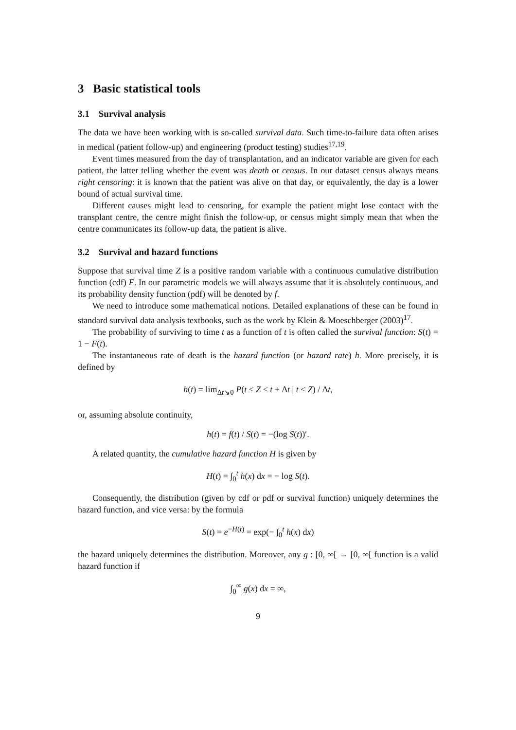3 Basic statistical tools
3.1 Survival analysis
The data we have been working with is so-called survival data. Such time-to-failure data often arises in medical (patient follow-up) and engineering (product testing) studies<sup>17,19</sup>.
Event times measured from the day of transplantation, and an indicator variable are given for each patient, the latter telling whether the event was death or census. In our dataset census always means right censoring: it is known that the patient was alive on that day, or equivalently, the day is a lower bound of actual survival time.
Different causes might lead to censoring, for example the patient might lose contact with the transplant centre, the centre might finish the follow-up, or census might simply mean that when the centre communicates its follow-up data, the patient is alive.
3.2 Survival and hazard functions
Suppose that survival time Z is a positive random variable with a continuous cumulative distribution function (cdf) F. In our parametric models we will always assume that it is absolutely continuous, and its probability density function (pdf) will be denoted by f.
We need to introduce some mathematical notions. Detailed explanations of these can be found in standard survival data analysis textbooks, such as the work by Klein & Moeschberger (2003)<sup>17</sup>.
The probability of surviving to time t as a function of t is often called the survival function: S(t) = 1 − F(t).
The instantaneous rate of death is the hazard function (or hazard rate) h. More precisely, it is defined by
h(t) = lim<sub>Δt↘0</sub> P(t ≤ Z < t + Δt | t ≤ Z) / Δt,
or, assuming absolute continuity,
h(t) = f(t) / S(t) = −(log S(t))′.
A related quantity, the cumulative hazard function H is given by
H(t) = ∫<sub>0</sub><sup>t</sup> h(x) dx = − log S(t).
Consequently, the distribution (given by cdf or pdf or survival function) uniquely determines the hazard function, and vice versa: by the formula
S(t) = e<sup>−H(t)</sup> = exp(− ∫<sub>0</sub><sup>t</sup> h(x) dx)
the hazard uniquely determines the distribution. Moreover, any g : [0, ∞[ → [0, ∞[ function is a valid hazard function if
∫<sub>0</sub><sup>∞</sup> g(x) dx = ∞,
9